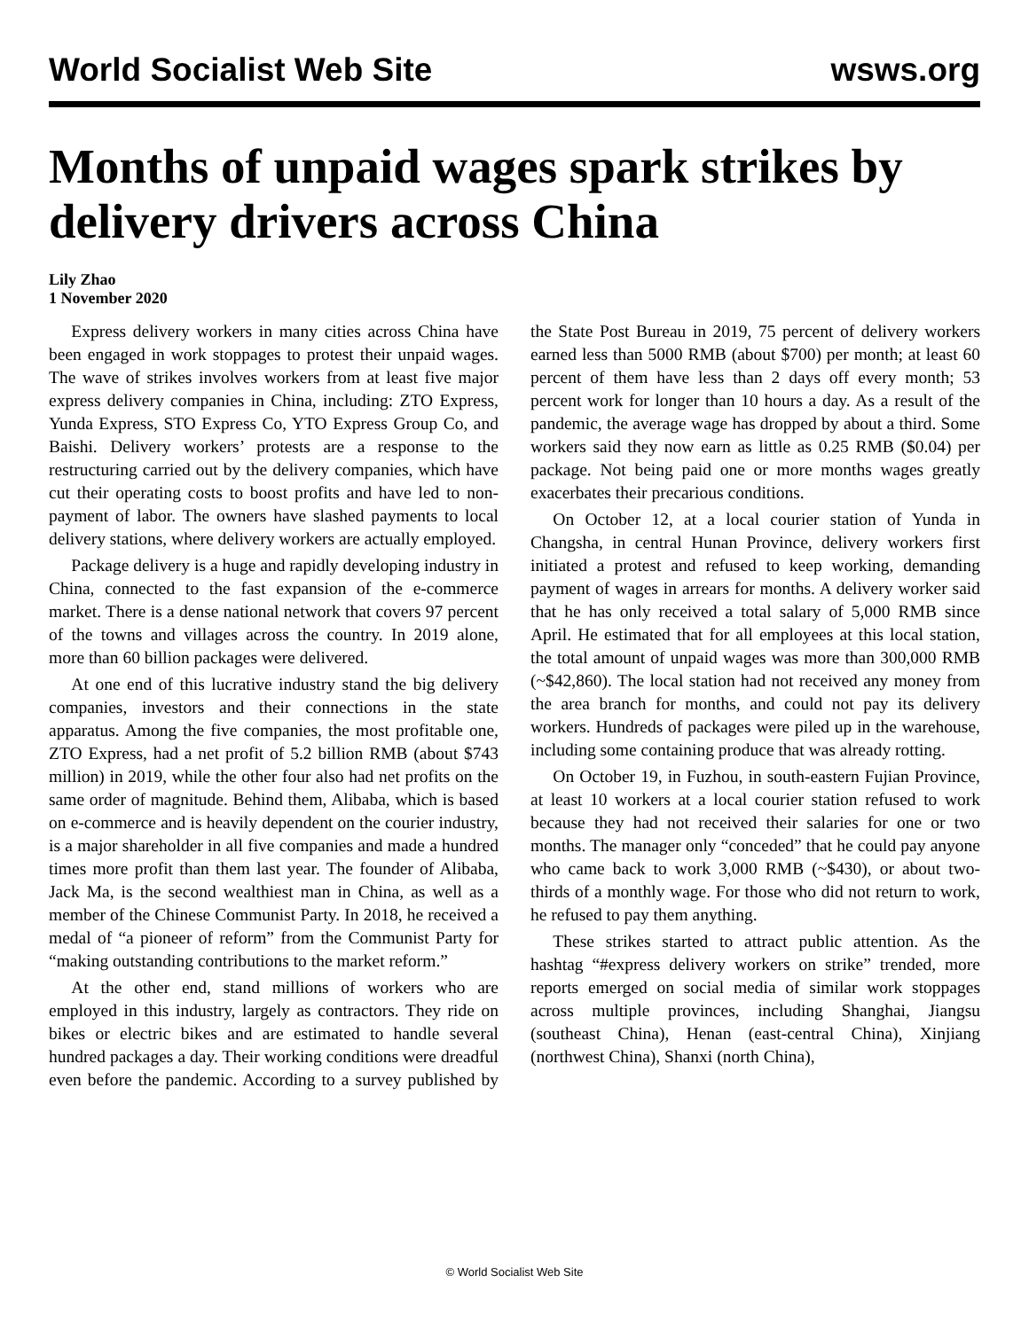World Socialist Web Site wsws.org
Months of unpaid wages spark strikes by delivery drivers across China
Lily Zhao
1 November 2020
Express delivery workers in many cities across China have been engaged in work stoppages to protest their unpaid wages. The wave of strikes involves workers from at least five major express delivery companies in China, including: ZTO Express, Yunda Express, STO Express Co, YTO Express Group Co, and Baishi. Delivery workers’ protests are a response to the restructuring carried out by the delivery companies, which have cut their operating costs to boost profits and have led to non-payment of labor. The owners have slashed payments to local delivery stations, where delivery workers are actually employed.
Package delivery is a huge and rapidly developing industry in China, connected to the fast expansion of the e-commerce market. There is a dense national network that covers 97 percent of the towns and villages across the country. In 2019 alone, more than 60 billion packages were delivered.
At one end of this lucrative industry stand the big delivery companies, investors and their connections in the state apparatus. Among the five companies, the most profitable one, ZTO Express, had a net profit of 5.2 billion RMB (about $743 million) in 2019, while the other four also had net profits on the same order of magnitude. Behind them, Alibaba, which is based on e-commerce and is heavily dependent on the courier industry, is a major shareholder in all five companies and made a hundred times more profit than them last year. The founder of Alibaba, Jack Ma, is the second wealthiest man in China, as well as a member of the Chinese Communist Party. In 2018, he received a medal of “a pioneer of reform” from the Communist Party for “making outstanding contributions to the market reform.”
At the other end, stand millions of workers who are employed in this industry, largely as contractors. They ride on bikes or electric bikes and are estimated to handle several hundred packages a day. Their working conditions were dreadful even before the pandemic. According to a survey published by the State Post Bureau in 2019, 75 percent of delivery workers earned less than 5000 RMB (about $700) per month; at least 60 percent of them have less than 2 days off every month; 53 percent work for longer than 10 hours a day. As a result of the pandemic, the average wage has dropped by about a third. Some workers said they now earn as little as 0.25 RMB ($0.04) per package. Not being paid one or more months wages greatly exacerbates their precarious conditions.
On October 12, at a local courier station of Yunda in Changsha, in central Hunan Province, delivery workers first initiated a protest and refused to keep working, demanding payment of wages in arrears for months. A delivery worker said that he has only received a total salary of 5,000 RMB since April. He estimated that for all employees at this local station, the total amount of unpaid wages was more than 300,000 RMB (~$42,860). The local station had not received any money from the area branch for months, and could not pay its delivery workers. Hundreds of packages were piled up in the warehouse, including some containing produce that was already rotting.
On October 19, in Fuzhou, in south-eastern Fujian Province, at least 10 workers at a local courier station refused to work because they had not received their salaries for one or two months. The manager only “conceded” that he could pay anyone who came back to work 3,000 RMB (~$430), or about two-thirds of a monthly wage. For those who did not return to work, he refused to pay them anything.
These strikes started to attract public attention. As the hashtag “#express delivery workers on strike” trended, more reports emerged on social media of similar work stoppages across multiple provinces, including Shanghai, Jiangsu (southeast China), Henan (east-central China), Xinjiang (northwest China), Shanxi (north China),
© World Socialist Web Site